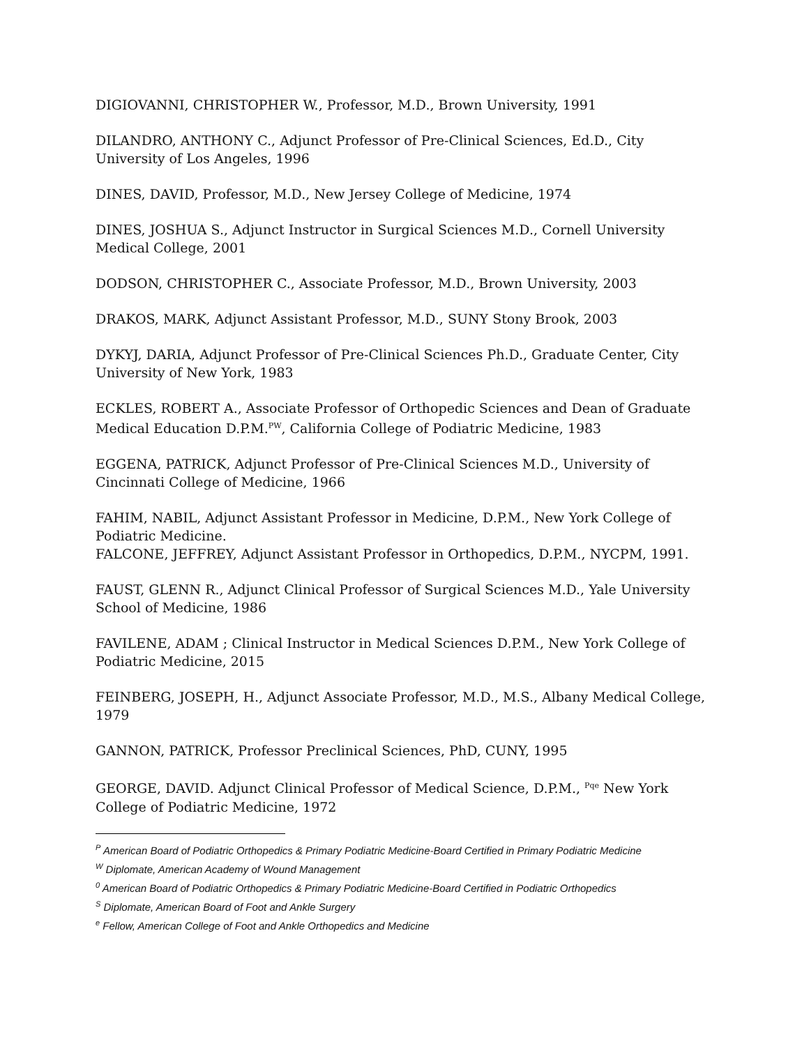DIGIOVANNI, CHRISTOPHER W., Professor, M.D., Brown University, 1991
DILANDRO, ANTHONY C., Adjunct Professor of Pre-Clinical Sciences, Ed.D., City University of Los Angeles, 1996
DINES, DAVID, Professor, M.D., New Jersey College of Medicine, 1974
DINES, JOSHUA S., Adjunct Instructor in Surgical Sciences M.D., Cornell University Medical College, 2001
DODSON, CHRISTOPHER C., Associate Professor, M.D., Brown University, 2003
DRAKOS, MARK, Adjunct Assistant Professor, M.D., SUNY Stony Brook, 2003
DYKYJ, DARIA, Adjunct Professor of Pre-Clinical Sciences Ph.D., Graduate Center, City University of New York, 1983
ECKLES, ROBERT A., Associate Professor of Orthopedic Sciences and Dean of Graduate Medical Education D.P.M.<sup>PW</sup>, California College of Podiatric Medicine, 1983
EGGENA, PATRICK, Adjunct Professor of Pre-Clinical Sciences M.D., University of Cincinnati College of Medicine, 1966
FAHIM, NABIL, Adjunct Assistant Professor in Medicine, D.P.M., New York College of Podiatric Medicine.
FALCONE, JEFFREY, Adjunct Assistant Professor in Orthopedics, D.P.M., NYCPM, 1991.
FAUST, GLENN R., Adjunct Clinical Professor of Surgical Sciences M.D., Yale University School of Medicine, 1986
FAVILENE, ADAM ; Clinical Instructor in Medical Sciences D.P.M., New York College of Podiatric Medicine, 2015
FEINBERG, JOSEPH, H., Adjunct Associate Professor, M.D., M.S., Albany Medical College, 1979
GANNON, PATRICK, Professor Preclinical Sciences, PhD, CUNY, 1995
GEORGE, DAVID. Adjunct Clinical Professor of Medical Science, D.P.M., <sup>Pqe</sup> New York College of Podiatric Medicine, 1972
<sup>P</sup> American Board of Podiatric Orthopedics & Primary Podiatric Medicine-Board Certified in Primary Podiatric Medicine
<sup>W</sup> Diplomate, American Academy of Wound Management
<sup>0</sup> American Board of Podiatric Orthopedics & Primary Podiatric Medicine-Board Certified in Podiatric Orthopedics
<sup>S</sup> Diplomate, American Board of Foot and Ankle Surgery
<sup>e</sup> Fellow, American College of Foot and Ankle Orthopedics and Medicine